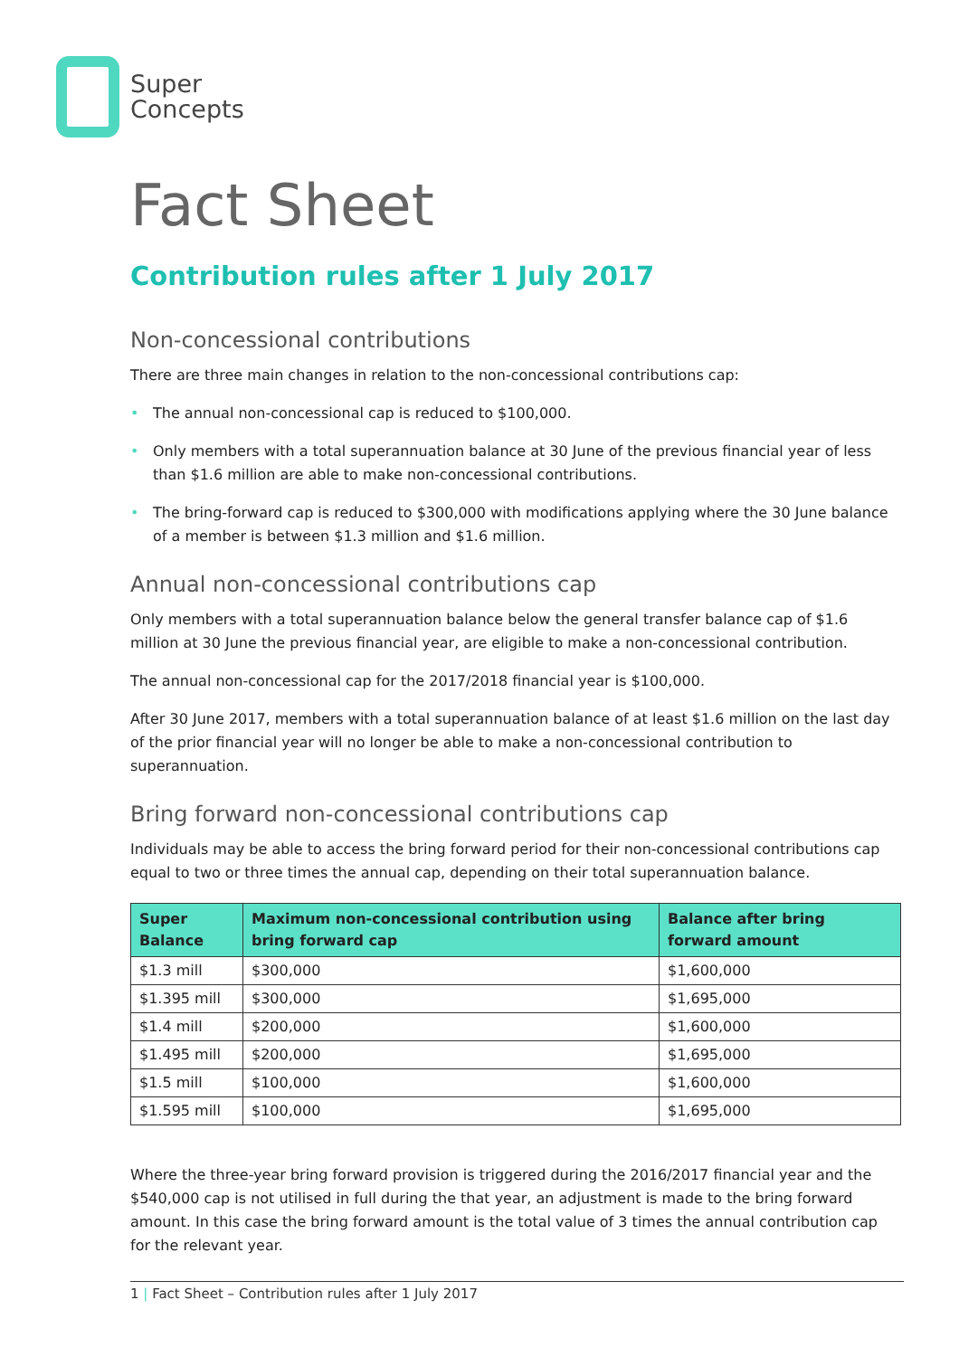Super
Concepts
Fact Sheet
Contribution rules after 1 July 2017
Non-concessional contributions
There are three main changes in relation to the non-concessional contributions cap:
• The annual non-concessional cap is reduced to $100,000.
• Only members with a total superannuation balance at 30 June of the previous financial year of less than $1.6 million are able to make non-concessional contributions.
• The bring-forward cap is reduced to $300,000 with modifications applying where the 30 June balance of a member is between $1.3 million and $1.6 million.
Annual non-concessional contributions cap
Only members with a total superannuation balance below the general transfer balance cap of $1.6 million at 30 June the previous financial year, are eligible to make a non-concessional contribution.
The annual non-concessional cap for the 2017/2018 financial year is $100,000.
After 30 June 2017, members with a total superannuation balance of at least $1.6 million on the last day of the prior financial year will no longer be able to make a non-concessional contribution to superannuation.
Bring forward non-concessional contributions cap
Individuals may be able to access the bring forward period for their non-concessional contributions cap equal to two or three times the annual cap, depending on their total superannuation balance.
| Super Balance | Maximum non-concessional contribution using bring forward cap | Balance after bring forward amount |
| --- | --- | --- |
| $1.3 mill | $300,000 | $1,600,000 |
| $1.395 mill | $300,000 | $1,695,000 |
| $1.4 mill | $200,000 | $1,600,000 |
| $1.495 mill | $200,000 | $1,695,000 |
| $1.5 mill | $100,000 | $1,600,000 |
| $1.595 mill | $100,000 | $1,695,000 |
Where the three-year bring forward provision is triggered during the 2016/2017 financial year and the $540,000 cap is not utilised in full during the that year, an adjustment is made to the bring forward amount. In this case the bring forward amount is the total value of 3 times the annual contribution cap for the relevant year.
1 | Fact Sheet – Contribution rules after 1 July 2017